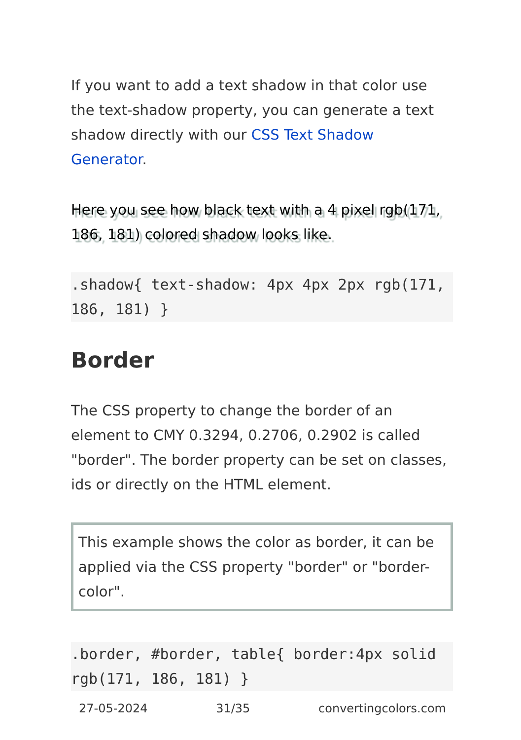If you want to add a text shadow in that color use the text-shadow property, you can generate a text shadow directly with our CSS Text Shadow Generator.
Here you see how black text with a 4 pixel rgb(171, 186, 181) colored shadow looks like.
.shadow{ text-shadow: 4px 4px 2px rgb(171, 186, 181) }
Border
The CSS property to change the border of an element to CMY 0.3294, 0.2706, 0.2902 is called "border". The border property can be set on classes, ids or directly on the HTML element.
This example shows the color as border, it can be applied via the CSS property "border" or "border-color".
.border, #border, table{ border:4px solid rgb(171, 186, 181) }
27-05-2024 31/35 convertingcolors.com